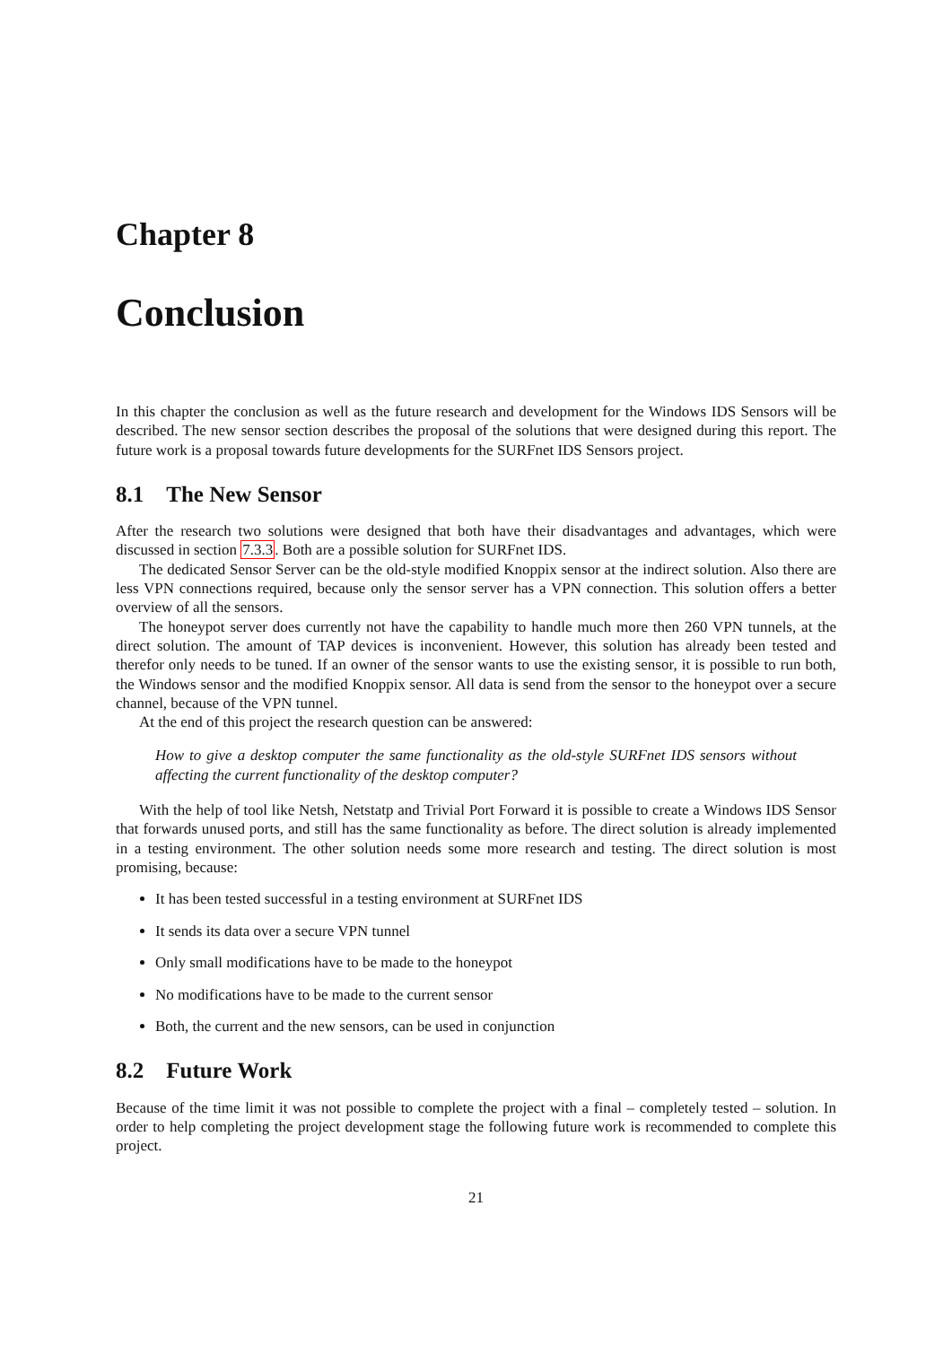Chapter 8
Conclusion
In this chapter the conclusion as well as the future research and development for the Windows IDS Sensors will be described. The new sensor section describes the proposal of the solutions that were designed during this report. The future work is a proposal towards future developments for the SURFnet IDS Sensors project.
8.1 The New Sensor
After the research two solutions were designed that both have their disadvantages and advantages, which were discussed in section 7.3.3. Both are a possible solution for SURFnet IDS.
The dedicated Sensor Server can be the old-style modified Knoppix sensor at the indirect solution. Also there are less VPN connections required, because only the sensor server has a VPN connection. This solution offers a better overview of all the sensors.
The honeypot server does currently not have the capability to handle much more then 260 VPN tunnels, at the direct solution. The amount of TAP devices is inconvenient. However, this solution has already been tested and therefor only needs to be tuned. If an owner of the sensor wants to use the existing sensor, it is possible to run both, the Windows sensor and the modified Knoppix sensor. All data is send from the sensor to the honeypot over a secure channel, because of the VPN tunnel.
At the end of this project the research question can be answered:
How to give a desktop computer the same functionality as the old-style SURFnet IDS sensors without affecting the current functionality of the desktop computer?
With the help of tool like Netsh, Netstatp and Trivial Port Forward it is possible to create a Windows IDS Sensor that forwards unused ports, and still has the same functionality as before. The direct solution is already implemented in a testing environment. The other solution needs some more research and testing. The direct solution is most promising, because:
It has been tested successful in a testing environment at SURFnet IDS
It sends its data over a secure VPN tunnel
Only small modifications have to be made to the honeypot
No modifications have to be made to the current sensor
Both, the current and the new sensors, can be used in conjunction
8.2 Future Work
Because of the time limit it was not possible to complete the project with a final – completely tested – solution. In order to help completing the project development stage the following future work is recommended to complete this project.
21